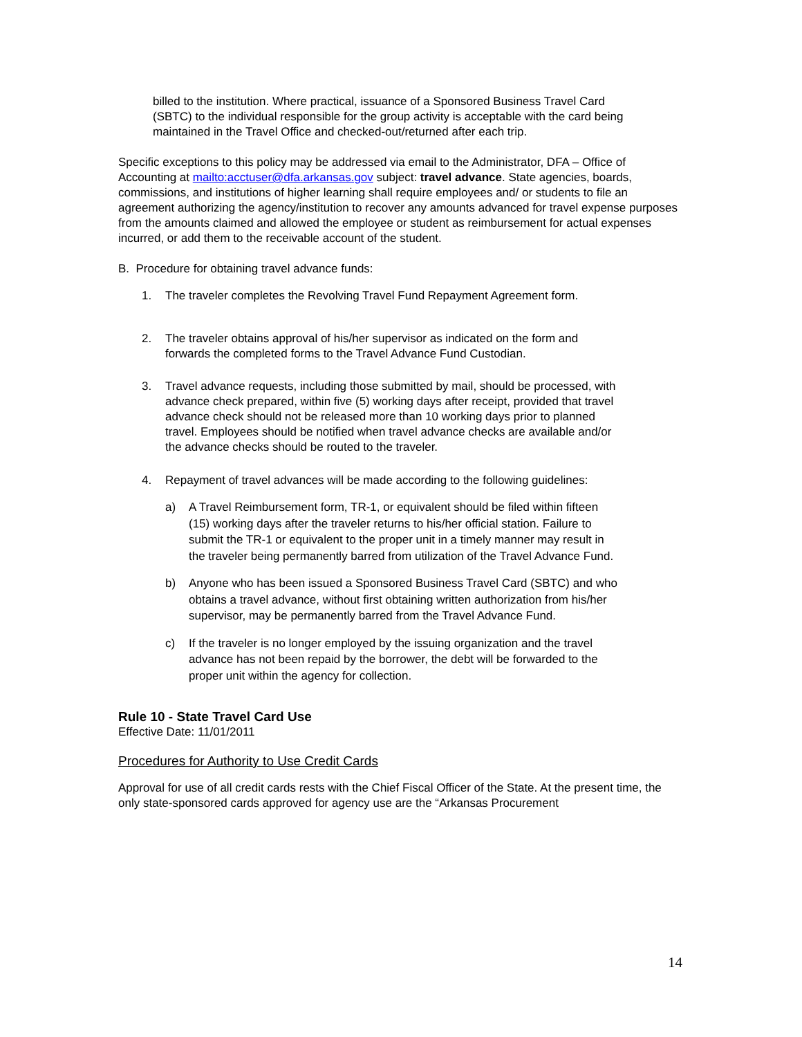billed to the institution. Where practical, issuance of a Sponsored Business Travel Card (SBTC) to the individual responsible for the group activity is acceptable with the card being maintained in the Travel Office and checked-out/returned after each trip.
Specific exceptions to this policy may be addressed via email to the Administrator, DFA – Office of Accounting at mailto:acctuser@dfa.arkansas.gov subject: travel advance. State agencies, boards, commissions, and institutions of higher learning shall require employees and/ or students to file an agreement authorizing the agency/institution to recover any amounts advanced for travel expense purposes from the amounts claimed and allowed the employee or student as reimbursement for actual expenses incurred, or add them to the receivable account of the student.
B. Procedure for obtaining travel advance funds:
1. The traveler completes the Revolving Travel Fund Repayment Agreement form.
2. The traveler obtains approval of his/her supervisor as indicated on the form and forwards the completed forms to the Travel Advance Fund Custodian.
3. Travel advance requests, including those submitted by mail, should be processed, with advance check prepared, within five (5) working days after receipt, provided that travel advance check should not be released more than 10 working days prior to planned travel. Employees should be notified when travel advance checks are available and/or the advance checks should be routed to the traveler.
4. Repayment of travel advances will be made according to the following guidelines:
a) A Travel Reimbursement form, TR-1, or equivalent should be filed within fifteen (15) working days after the traveler returns to his/her official station. Failure to submit the TR-1 or equivalent to the proper unit in a timely manner may result in the traveler being permanently barred from utilization of the Travel Advance Fund.
b) Anyone who has been issued a Sponsored Business Travel Card (SBTC) and who obtains a travel advance, without first obtaining written authorization from his/her supervisor, may be permanently barred from the Travel Advance Fund.
c) If the traveler is no longer employed by the issuing organization and the travel advance has not been repaid by the borrower, the debt will be forwarded to the proper unit within the agency for collection.
Rule 10 - State Travel Card Use
Effective Date: 11/01/2011
Procedures for Authority to Use Credit Cards
Approval for use of all credit cards rests with the Chief Fiscal Officer of the State. At the present time, the only state-sponsored cards approved for agency use are the “Arkansas Procurement
14